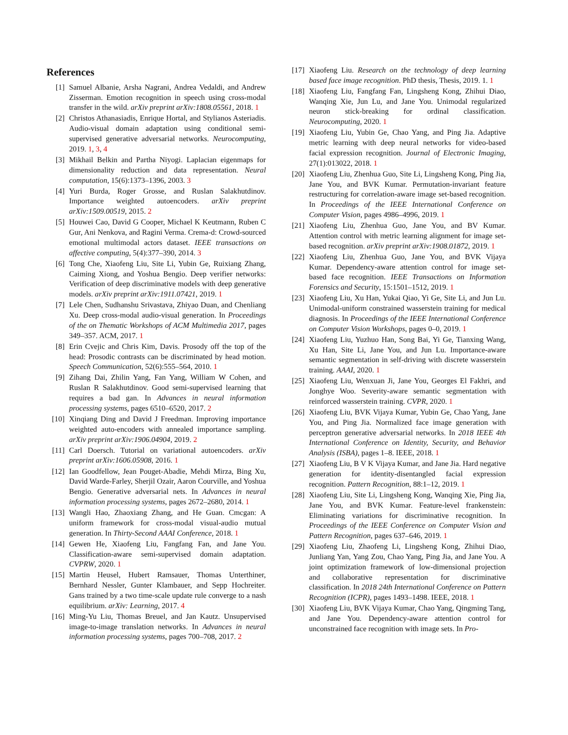References
[1] Samuel Albanie, Arsha Nagrani, Andrea Vedaldi, and Andrew Zisserman. Emotion recognition in speech using cross-modal transfer in the wild. arXiv preprint arXiv:1808.05561, 2018. 1
[2] Christos Athanasiadis, Enrique Hortal, and Stylianos Asteriadis. Audio-visual domain adaptation using conditional semi-supervised generative adversarial networks. Neurocomputing, 2019. 1, 3, 4
[3] Mikhail Belkin and Partha Niyogi. Laplacian eigenmaps for dimensionality reduction and data representation. Neural computation, 15(6):1373–1396, 2003. 3
[4] Yuri Burda, Roger Grosse, and Ruslan Salakhutdinov. Importance weighted autoencoders. arXiv preprint arXiv:1509.00519, 2015. 2
[5] Houwei Cao, David G Cooper, Michael K Keutmann, Ruben C Gur, Ani Nenkova, and Ragini Verma. Crema-d: Crowd-sourced emotional multimodal actors dataset. IEEE transactions on affective computing, 5(4):377–390, 2014. 3
[6] Tong Che, Xiaofeng Liu, Site Li, Yubin Ge, Ruixiang Zhang, Caiming Xiong, and Yoshua Bengio. Deep verifier networks: Verification of deep discriminative models with deep generative models. arXiv preprint arXiv:1911.07421, 2019. 1
[7] Lele Chen, Sudhanshu Srivastava, Zhiyao Duan, and Chenliang Xu. Deep cross-modal audio-visual generation. In Proceedings of the on Thematic Workshops of ACM Multimedia 2017, pages 349–357. ACM, 2017. 1
[8] Erin Cvejic and Chris Kim, Davis. Prosody off the top of the head: Prosodic contrasts can be discriminated by head motion. Speech Communication, 52(6):555–564, 2010. 1
[9] Zihang Dai, Zhilin Yang, Fan Yang, William W Cohen, and Ruslan R Salakhutdinov. Good semi-supervised learning that requires a bad gan. In Advances in neural information processing systems, pages 6510–6520, 2017. 2
[10] Xinqiang Ding and David J Freedman. Improving importance weighted auto-encoders with annealed importance sampling. arXiv preprint arXiv:1906.04904, 2019. 2
[11] Carl Doersch. Tutorial on variational autoencoders. arXiv preprint arXiv:1606.05908, 2016. 1
[12] Ian Goodfellow, Jean Pouget-Abadie, Mehdi Mirza, Bing Xu, David Warde-Farley, Sherjil Ozair, Aaron Courville, and Yoshua Bengio. Generative adversarial nets. In Advances in neural information processing systems, pages 2672–2680, 2014. 1
[13] Wangli Hao, Zhaoxiang Zhang, and He Guan. Cmcgan: A uniform framework for cross-modal visual-audio mutual generation. In Thirty-Second AAAI Conference, 2018. 1
[14] Gewen He, Xiaofeng Liu, Fangfang Fan, and Jane You. Classification-aware semi-supervised domain adaptation. CVPRW, 2020. 1
[15] Martin Heusel, Hubert Ramsauer, Thomas Unterthiner, Bernhard Nessler, Gunter Klambauer, and Sepp Hochreiter. Gans trained by a two time-scale update rule converge to a nash equilibrium. arXiv: Learning, 2017. 4
[16] Ming-Yu Liu, Thomas Breuel, and Jan Kautz. Unsupervised image-to-image translation networks. In Advances in neural information processing systems, pages 700–708, 2017. 2
[17] Xiaofeng Liu. Research on the technology of deep learning based face image recognition. PhD thesis, Thesis, 2019. 1. 1
[18] Xiaofeng Liu, Fangfang Fan, Lingsheng Kong, Zhihui Diao, Wanqing Xie, Jun Lu, and Jane You. Unimodal regularized neuron stick-breaking for ordinal classification. Neurocomputing, 2020. 1
[19] Xiaofeng Liu, Yubin Ge, Chao Yang, and Ping Jia. Adaptive metric learning with deep neural networks for video-based facial expression recognition. Journal of Electronic Imaging, 27(1):013022, 2018. 1
[20] Xiaofeng Liu, Zhenhua Guo, Site Li, Lingsheng Kong, Ping Jia, Jane You, and BVK Kumar. Permutation-invariant feature restructuring for correlation-aware image set-based recognition. In Proceedings of the IEEE International Conference on Computer Vision, pages 4986–4996, 2019. 1
[21] Xiaofeng Liu, Zhenhua Guo, Jane You, and BV Kumar. Attention control with metric learning alignment for image set-based recognition. arXiv preprint arXiv:1908.01872, 2019. 1
[22] Xiaofeng Liu, Zhenhua Guo, Jane You, and BVK Vijaya Kumar. Dependency-aware attention control for image set-based face recognition. IEEE Transactions on Information Forensics and Security, 15:1501–1512, 2019. 1
[23] Xiaofeng Liu, Xu Han, Yukai Qiao, Yi Ge, Site Li, and Jun Lu. Unimodal-uniform constrained wasserstein training for medical diagnosis. In Proceedings of the IEEE International Conference on Computer Vision Workshops, pages 0–0, 2019. 1
[24] Xiaofeng Liu, Yuzhuo Han, Song Bai, Yi Ge, Tianxing Wang, Xu Han, Site Li, Jane You, and Jun Lu. Importance-aware semantic segmentation in self-driving with discrete wasserstein training. AAAI, 2020. 1
[25] Xiaofeng Liu, Wenxuan Ji, Jane You, Georges El Fakhri, and Jonghye Woo. Severity-aware semantic segmentation with reinforced wasserstein training. CVPR, 2020. 1
[26] Xiaofeng Liu, BVK Vijaya Kumar, Yubin Ge, Chao Yang, Jane You, and Ping Jia. Normalized face image generation with perceptron generative adversarial networks. In 2018 IEEE 4th International Conference on Identity, Security, and Behavior Analysis (ISBA), pages 1–8. IEEE, 2018. 1
[27] Xiaofeng Liu, B V K Vijaya Kumar, and Jane Jia. Hard negative generation for identity-disentangled facial expression recognition. Pattern Recognition, 88:1–12, 2019. 1
[28] Xiaofeng Liu, Site Li, Lingsheng Kong, Wanqing Xie, Ping Jia, Jane You, and BVK Kumar. Feature-level frankenstein: Eliminating variations for discriminative recognition. In Proceedings of the IEEE Conference on Computer Vision and Pattern Recognition, pages 637–646, 2019. 1
[29] Xiaofeng Liu, Zhaofeng Li, Lingsheng Kong, Zhihui Diao, Junliang Yan, Yang Zou, Chao Yang, Ping Jia, and Jane You. A joint optimization framework of low-dimensional projection and collaborative representation for discriminative classification. In 2018 24th International Conference on Pattern Recognition (ICPR), pages 1493–1498. IEEE, 2018. 1
[30] Xiaofeng Liu, BVK Vijaya Kumar, Chao Yang, Qingming Tang, and Jane You. Dependency-aware attention control for unconstrained face recognition with image sets. In Pro-